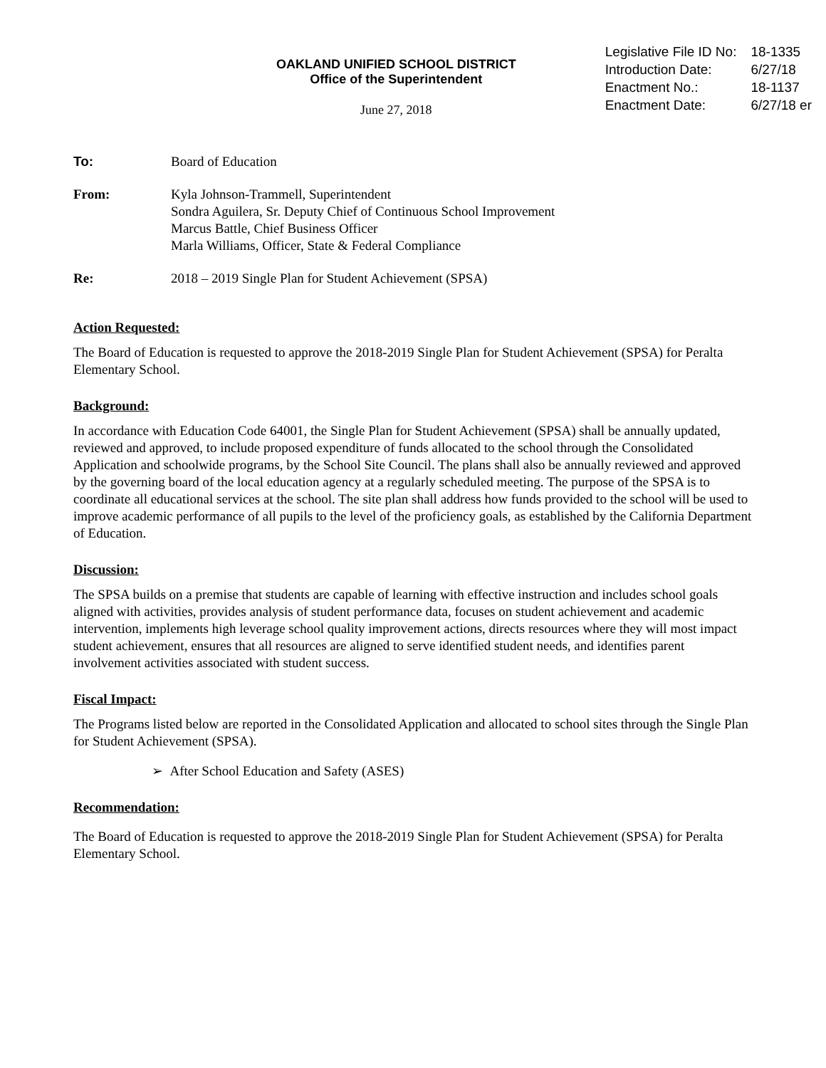OAKLAND UNIFIED SCHOOL DISTRICT
Office of the Superintendent
June 27, 2018
| Legislative File ID No: | 18-1335 |
| Introduction Date: | 6/27/18 |
| Enactment No.: | 18-1137 |
| Enactment Date: | 6/27/18 er |
To: Board of Education
From: Kyla Johnson-Trammell, Superintendent
Sondra Aguilera, Sr. Deputy Chief of Continuous School Improvement
Marcus Battle, Chief Business Officer
Marla Williams, Officer, State & Federal Compliance
Re: 2018 – 2019 Single Plan for Student Achievement (SPSA)
Action Requested:
The Board of Education is requested to approve the 2018-2019 Single Plan for Student Achievement (SPSA) for Peralta Elementary School.
Background:
In accordance with Education Code 64001, the Single Plan for Student Achievement (SPSA) shall be annually updated, reviewed and approved, to include proposed expenditure of funds allocated to the school through the Consolidated Application and schoolwide programs, by the School Site Council. The plans shall also be annually reviewed and approved by the governing board of the local education agency at a regularly scheduled meeting. The purpose of the SPSA is to coordinate all educational services at the school. The site plan shall address how funds provided to the school will be used to improve academic performance of all pupils to the level of the proficiency goals, as established by the California Department of Education.
Discussion:
The SPSA builds on a premise that students are capable of learning with effective instruction and includes school goals aligned with activities, provides analysis of student performance data, focuses on student achievement and academic intervention, implements high leverage school quality improvement actions, directs resources where they will most impact student achievement, ensures that all resources are aligned to serve identified student needs, and identifies parent involvement activities associated with student success.
Fiscal Impact:
The Programs listed below are reported in the Consolidated Application and allocated to school sites through the Single Plan for Student Achievement (SPSA).
➢ After School Education and Safety (ASES)
Recommendation:
The Board of Education is requested to approve the 2018-2019 Single Plan for Student Achievement (SPSA) for Peralta Elementary School.